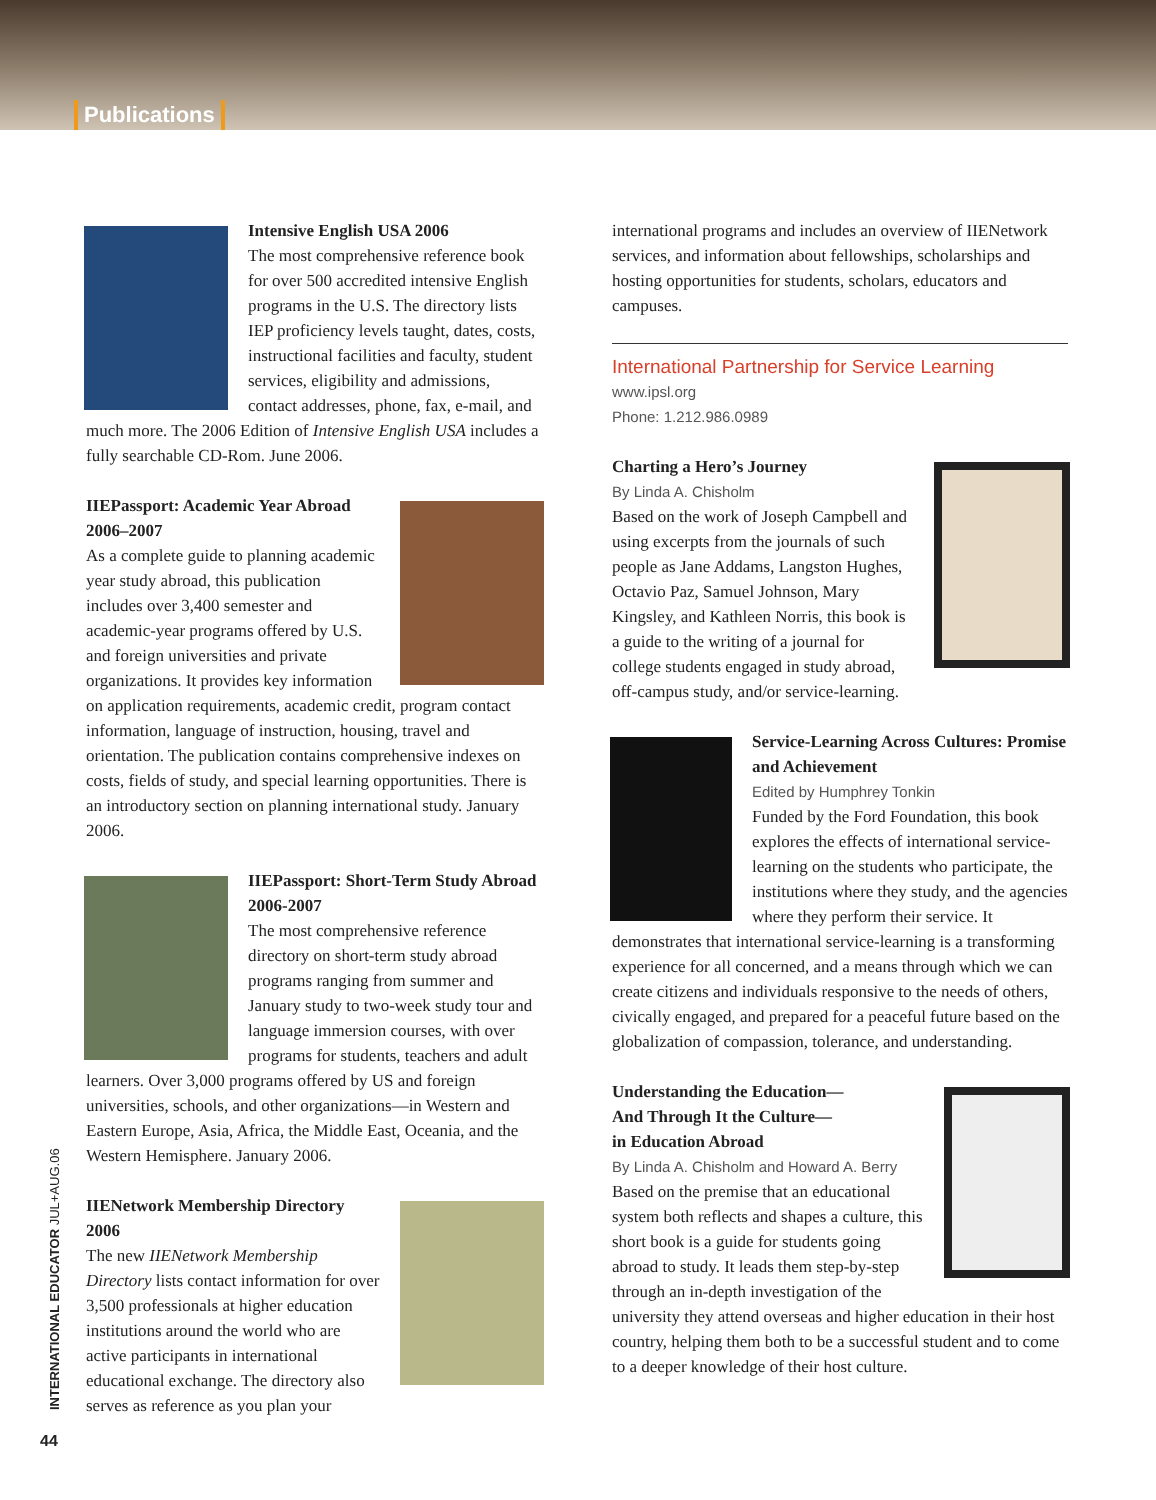Publications
Intensive English USA 2006
The most comprehensive reference book for over 500 accredited intensive English programs in the U.S. The directory lists IEP proficiency levels taught, dates, costs, instructional facilities and faculty, student services, eligibility and admissions, contact addresses, phone, fax, e-mail, and much more. The 2006 Edition of Intensive English USA includes a fully searchable CD-Rom. June 2006.
IIEPassport: Academic Year Abroad 2006–2007
As a complete guide to planning academic year study abroad, this publication includes over 3,400 semester and academic-year programs offered by U.S. and foreign universities and private organizations. It provides key information on application requirements, academic credit, program contact information, language of instruction, housing, travel and orientation. The publication contains comprehensive indexes on costs, fields of study, and special learning opportunities. There is an introductory section on planning international study. January 2006.
IIEPassport: Short-Term Study Abroad 2006-2007
The most comprehensive reference directory on short-term study abroad programs ranging from summer and January study to two-week study tour and language immersion courses, with over programs for students, teachers and adult learners. Over 3,000 programs offered by US and foreign universities, schools, and other organizations—in Western and Eastern Europe, Asia, Africa, the Middle East, Oceania, and the Western Hemisphere. January 2006.
IIENetwork Membership Directory 2006
The new IIENetwork Membership Directory lists contact information for over 3,500 professionals at higher education institutions around the world who are active participants in international educational exchange. The directory also serves as reference as you plan your
international programs and includes an overview of IIENetwork services, and information about fellowships, scholarships and hosting opportunities for students, scholars, educators and campuses.
International Partnership for Service Learning
www.ipsl.org
Phone: 1.212.986.0989
Charting a Hero’s Journey
By Linda A. Chisholm
Based on the work of Joseph Campbell and using excerpts from the journals of such people as Jane Addams, Langston Hughes, Octavio Paz, Samuel Johnson, Mary Kingsley, and Kathleen Norris, this book is a guide to the writing of a journal for college students engaged in study abroad, off-campus study, and/or service-learning.
Service-Learning Across Cultures: Promise and Achievement
Edited by Humphrey Tonkin
Funded by the Ford Foundation, this book explores the effects of international service-learning on the students who participate, the institutions where they study, and the agencies where they perform their service. It demonstrates that international service-learning is a transforming experience for all concerned, and a means through which we can create citizens and individuals responsive to the needs of others, civically engaged, and prepared for a peaceful future based on the globalization of compassion, tolerance, and understanding.
Understanding the Education—
And Through It the Culture—
in Education Abroad
By Linda A. Chisholm and Howard A. Berry
Based on the premise that an educational system both reflects and shapes a culture, this short book is a guide for students going abroad to study. It leads them step-by-step through an in-depth investigation of the university they attend overseas and higher education in their host country, helping them both to be a successful student and to come to a deeper knowledge of their host culture.
INTERNATIONAL EDUCATOR JUL+AUG.06
44